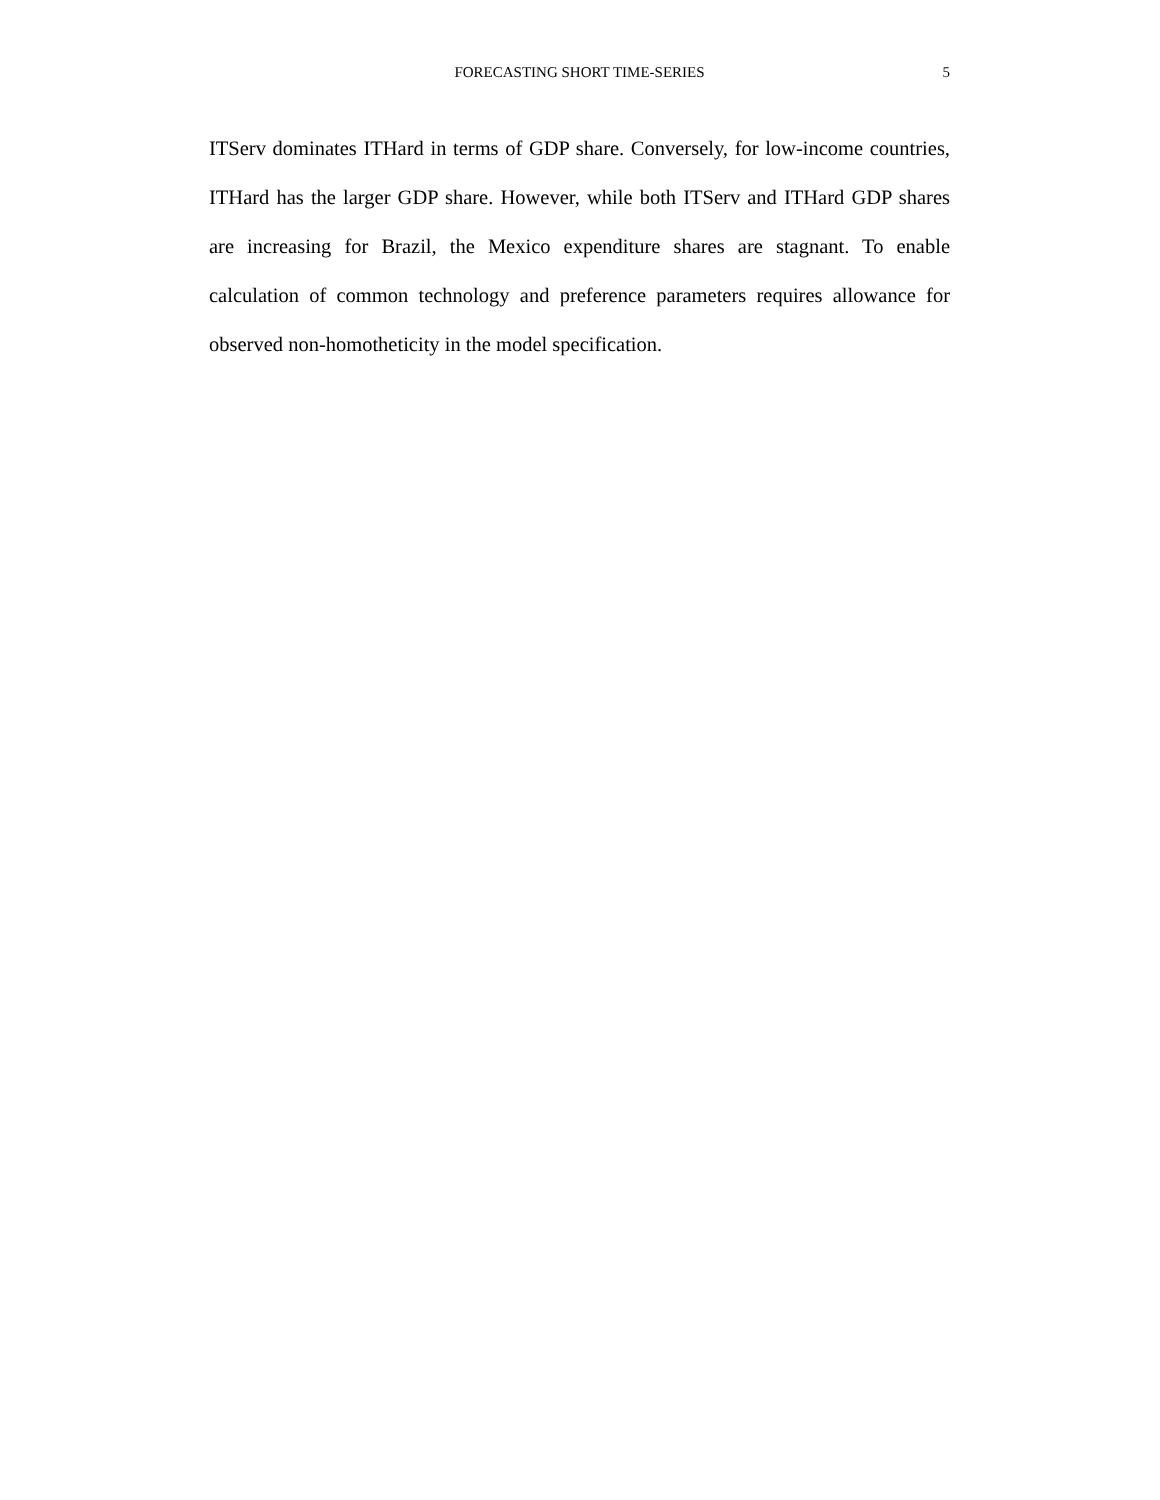FORECASTING SHORT TIME-SERIES
5
ITServ dominates ITHard in terms of GDP share. Conversely, for low-income countries, ITHard has the larger GDP share. However, while both ITServ and ITHard GDP shares are increasing for Brazil, the Mexico expenditure shares are stagnant. To enable calculation of common technology and preference parameters requires allowance for observed non-homotheticity in the model specification.